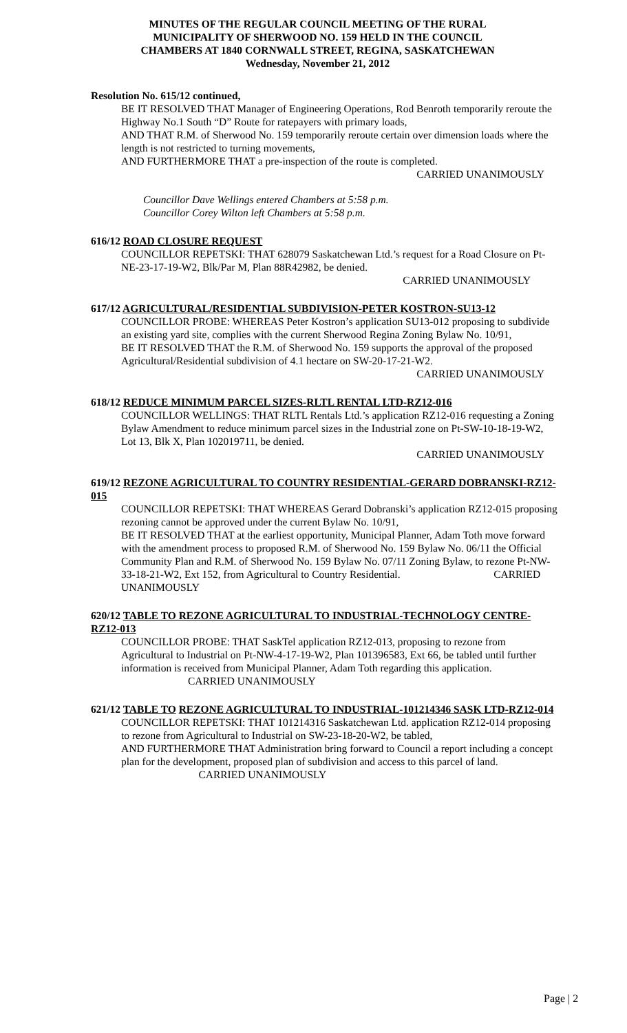MINUTES OF THE REGULAR COUNCIL MEETING OF THE RURAL
MUNICIPALITY OF SHERWOOD NO. 159 HELD IN THE COUNCIL
CHAMBERS AT 1840 CORNWALL STREET, REGINA, SASKATCHEWAN
Wednesday, November 21, 2012
Resolution No. 615/12 continued,
BE IT RESOLVED THAT Manager of Engineering Operations, Rod Benroth temporarily reroute the Highway No.1 South “D” Route for ratepayers with primary loads,
AND THAT R.M. of Sherwood No. 159 temporarily reroute certain over dimension loads where the length is not restricted to turning movements,
AND FURTHERMORE THAT a pre-inspection of the route is completed.
CARRIED UNANIMOUSLY
Councillor Dave Wellings entered Chambers at 5:58 p.m.
Councillor Corey Wilton left Chambers at 5:58 p.m.
616/12 ROAD CLOSURE REQUEST
COUNCILLOR REPETSKI: THAT 628079 Saskatchewan Ltd.’s request for a Road Closure on Pt-NE-23-17-19-W2, Blk/Par M, Plan 88R42982, be denied.
CARRIED UNANIMOUSLY
617/12 AGRICULTURAL/RESIDENTIAL SUBDIVISION-PETER KOSTRON-SU13-12
COUNCILLOR PROBE: WHEREAS Peter Kostron’s application SU13-012 proposing to subdivide an existing yard site, complies with the current Sherwood Regina Zoning Bylaw No. 10/91,
BE IT RESOLVED THAT the R.M. of Sherwood No. 159 supports the approval of the proposed Agricultural/Residential subdivision of 4.1 hectare on SW-20-17-21-W2.
CARRIED UNANIMOUSLY
618/12 REDUCE MINIMUM PARCEL SIZES-RLTL RENTAL LTD-RZ12-016
COUNCILLOR WELLINGS: THAT RLTL Rentals Ltd.’s application RZ12-016 requesting a Zoning Bylaw Amendment to reduce minimum parcel sizes in the Industrial zone on Pt-SW-10-18-19-W2, Lot 13, Blk X, Plan 102019711, be denied.
CARRIED UNANIMOUSLY
619/12 REZONE AGRICULTURAL TO COUNTRY RESIDENTIAL-GERARD DOBRANSKI-RZ12-015
COUNCILLOR REPETSKI: THAT WHEREAS Gerard Dobranski’s application RZ12-015 proposing rezoning cannot be approved under the current Bylaw No. 10/91,
BE IT RESOLVED THAT at the earliest opportunity, Municipal Planner, Adam Toth move forward with the amendment process to proposed R.M. of Sherwood No. 159 Bylaw No. 06/11 the Official Community Plan and R.M. of Sherwood No. 159 Bylaw No. 07/11 Zoning Bylaw, to rezone Pt-NW-33-18-21-W2, Ext 152, from Agricultural to Country Residential. CARRIED UNANIMOUSLY
620/12 TABLE TO REZONE AGRICULTURAL TO INDUSTRIAL-TECHNOLOGY CENTRE-RZ12-013
COUNCILLOR PROBE: THAT SaskTel application RZ12-013, proposing to rezone from Agricultural to Industrial on Pt-NW-4-17-19-W2, Plan 101396583, Ext 66, be tabled until further information is received from Municipal Planner, Adam Toth regarding this application. CARRIED UNANIMOUSLY
621/12 TABLE TO REZONE AGRICULTURAL TO INDUSTRIAL-101214346 SASK LTD-RZ12-014
COUNCILLOR REPETSKI: THAT 101214316 Saskatchewan Ltd. application RZ12-014 proposing to rezone from Agricultural to Industrial on SW-23-18-20-W2, be tabled,
AND FURTHERMORE THAT Administration bring forward to Council a report including a concept plan for the development, proposed plan of subdivision and access to this parcel of land. CARRIED UNANIMOUSLY
Page | 2